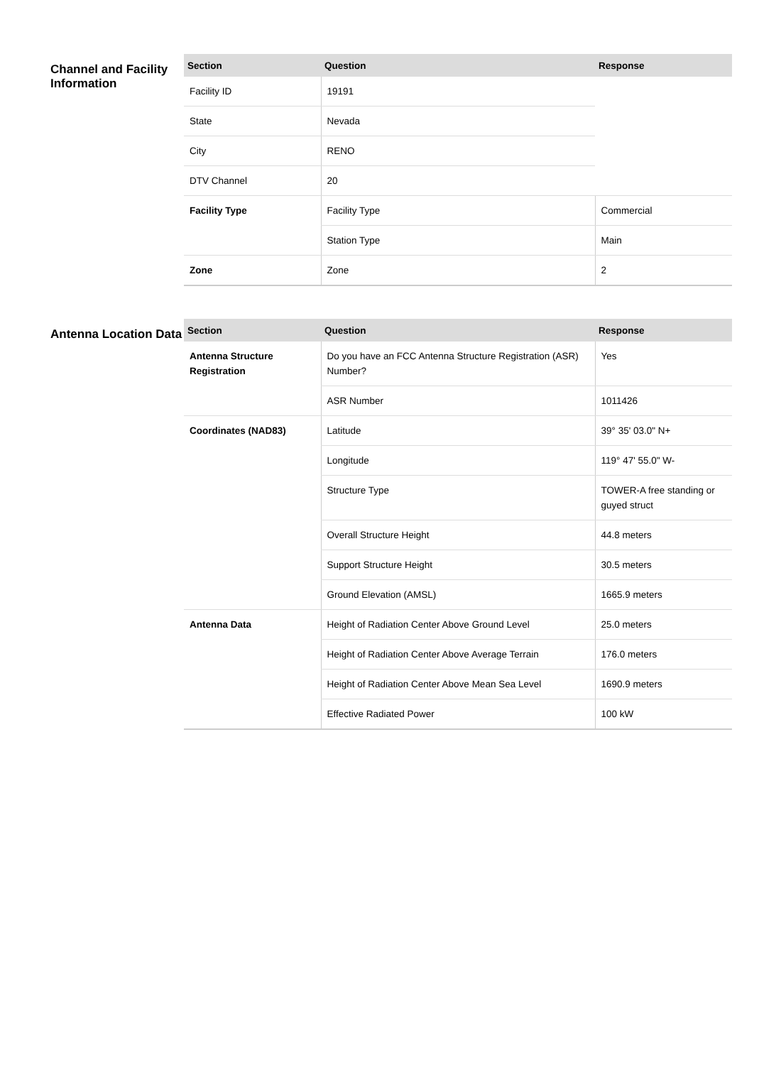Channel and Facility Information
| Section | Question | Response |
| --- | --- | --- |
| Facility ID | 19191 | |
| State | Nevada | |
| City | RENO | |
| DTV Channel | 20 | |
| Facility Type | Facility Type | Commercial |
| | Station Type | Main |
| Zone | Zone | 2 |
Antenna Location Data
| Section | Question | Response |
| --- | --- | --- |
| Antenna Structure Registration | Do you have an FCC Antenna Structure Registration (ASR) Number? | Yes |
| | ASR Number | 1011426 |
| Coordinates (NAD83) | Latitude | 39° 35' 03.0" N+ |
| | Longitude | 119° 47' 55.0" W- |
| | Structure Type | TOWER-A free standing or guyed struct |
| | Overall Structure Height | 44.8 meters |
| | Support Structure Height | 30.5 meters |
| | Ground Elevation (AMSL) | 1665.9 meters |
| Antenna Data | Height of Radiation Center Above Ground Level | 25.0 meters |
| | Height of Radiation Center Above Average Terrain | 176.0 meters |
| | Height of Radiation Center Above Mean Sea Level | 1690.9 meters |
| | Effective Radiated Power | 100 kW |